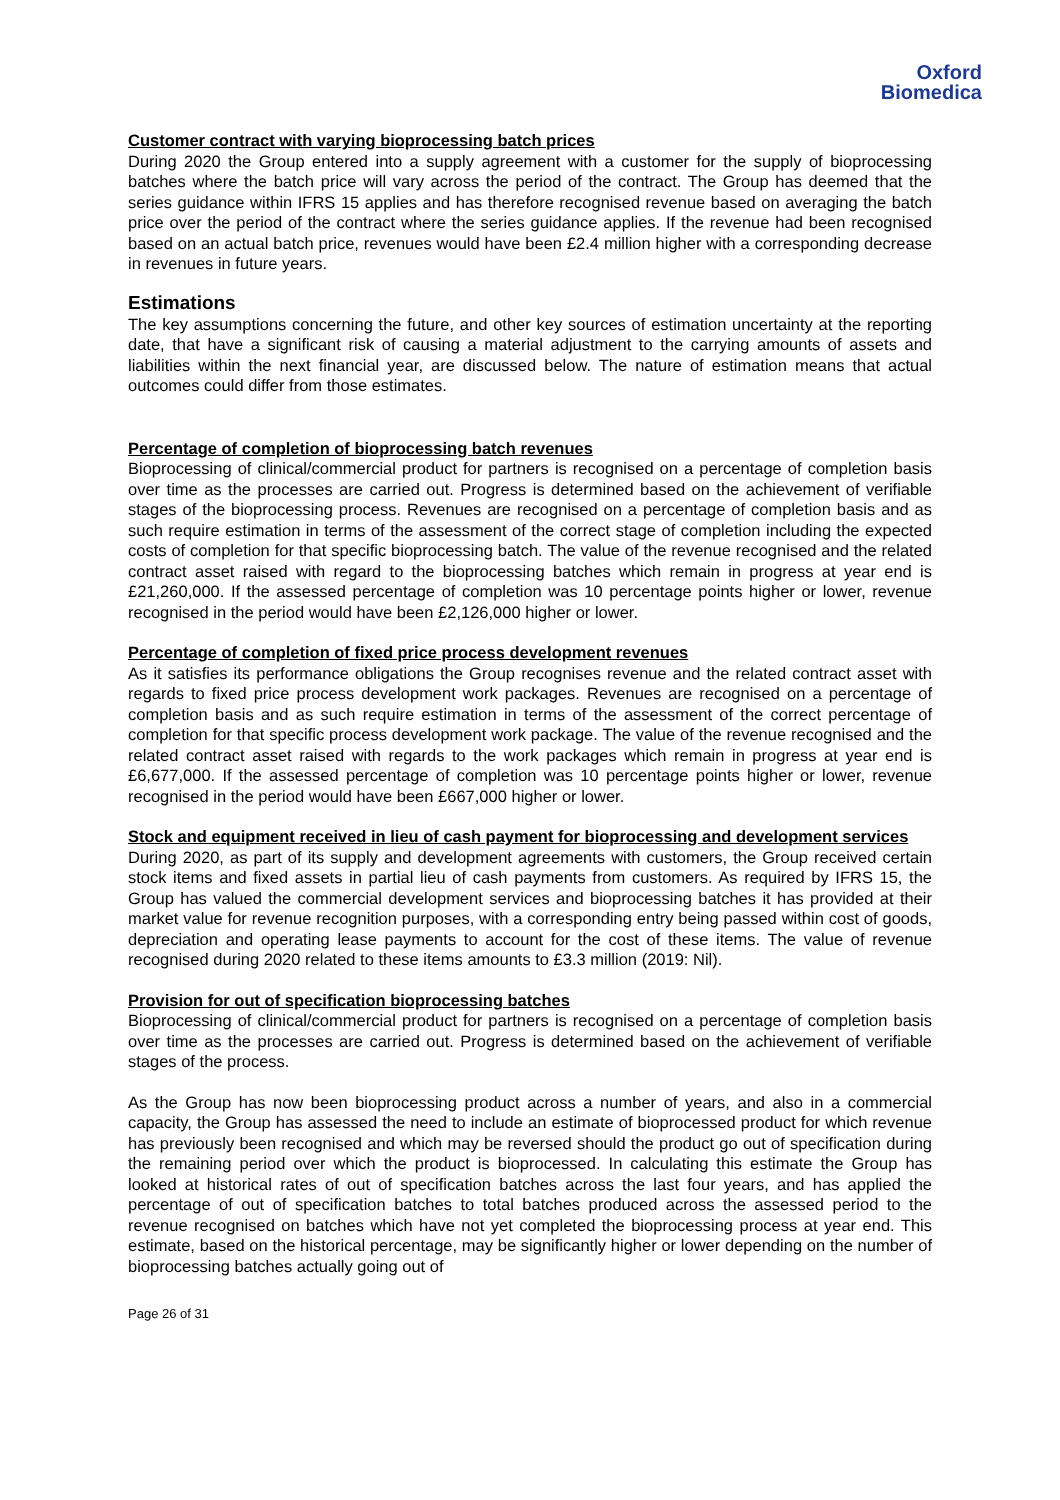Oxford
Biomedica
Customer contract with varying bioprocessing batch prices
During 2020 the Group entered into a supply agreement with a customer for the supply of bioprocessing batches where the batch price will vary across the period of the contract. The Group has deemed that the series guidance within IFRS 15 applies and has therefore recognised revenue based on averaging the batch price over the period of the contract where the series guidance applies. If the revenue had been recognised based on an actual batch price, revenues would have been £2.4 million higher with a corresponding decrease in revenues in future years.
Estimations
The key assumptions concerning the future, and other key sources of estimation uncertainty at the reporting date, that have a significant risk of causing a material adjustment to the carrying amounts of assets and liabilities within the next financial year, are discussed below. The nature of estimation means that actual outcomes could differ from those estimates.
Percentage of completion of bioprocessing batch revenues
Bioprocessing of clinical/commercial product for partners is recognised on a percentage of completion basis over time as the processes are carried out. Progress is determined based on the achievement of verifiable stages of the bioprocessing process. Revenues are recognised on a percentage of completion basis and as such require estimation in terms of the assessment of the correct stage of completion including the expected costs of completion for that specific bioprocessing batch. The value of the revenue recognised and the related contract asset raised with regard to the bioprocessing batches which remain in progress at year end is £21,260,000. If the assessed percentage of completion was 10 percentage points higher or lower, revenue recognised in the period would have been £2,126,000 higher or lower.
Percentage of completion of fixed price process development revenues
As it satisfies its performance obligations the Group recognises revenue and the related contract asset with regards to fixed price process development work packages. Revenues are recognised on a percentage of completion basis and as such require estimation in terms of the assessment of the correct percentage of completion for that specific process development work package. The value of the revenue recognised and the related contract asset raised with regards to the work packages which remain in progress at year end is £6,677,000. If the assessed percentage of completion was 10 percentage points higher or lower, revenue recognised in the period would have been £667,000 higher or lower.
Stock and equipment received in lieu of cash payment for bioprocessing and development services
During 2020, as part of its supply and development agreements with customers, the Group received certain stock items and fixed assets in partial lieu of cash payments from customers. As required by IFRS 15, the Group has valued the commercial development services and bioprocessing batches it has provided at their market value for revenue recognition purposes, with a corresponding entry being passed within cost of goods, depreciation and operating lease payments to account for the cost of these items. The value of revenue recognised during 2020 related to these items amounts to £3.3 million (2019: Nil).
Provision for out of specification bioprocessing batches
Bioprocessing of clinical/commercial product for partners is recognised on a percentage of completion basis over time as the processes are carried out. Progress is determined based on the achievement of verifiable stages of the process.
As the Group has now been bioprocessing product across a number of years, and also in a commercial capacity, the Group has assessed the need to include an estimate of bioprocessed product for which revenue has previously been recognised and which may be reversed should the product go out of specification during the remaining period over which the product is bioprocessed. In calculating this estimate the Group has looked at historical rates of out of specification batches across the last four years, and has applied the percentage of out of specification batches to total batches produced across the assessed period to the revenue recognised on batches which have not yet completed the bioprocessing process at year end. This estimate, based on the historical percentage, may be significantly higher or lower depending on the number of bioprocessing batches actually going out of
Page 26 of 31